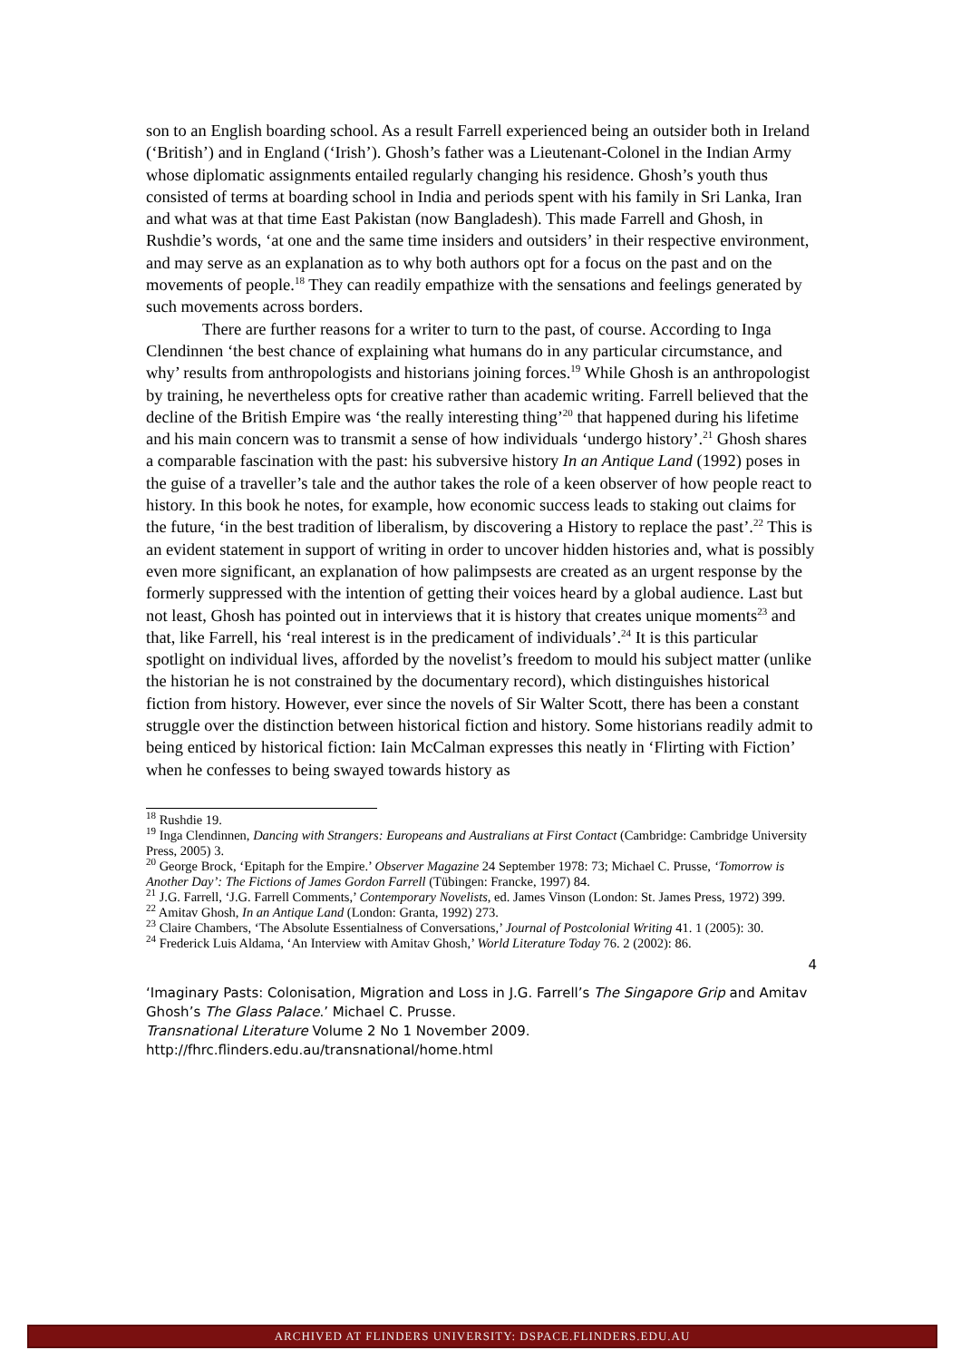son to an English boarding school. As a result Farrell experienced being an outsider both in Ireland (‘British’) and in England (‘Irish’). Ghosh’s father was a Lieutenant-Colonel in the Indian Army whose diplomatic assignments entailed regularly changing his residence. Ghosh’s youth thus consisted of terms at boarding school in India and periods spent with his family in Sri Lanka, Iran and what was at that time East Pakistan (now Bangladesh). This made Farrell and Ghosh, in Rushdie’s words, ‘at one and the same time insiders and outsiders’ in their respective environment, and may serve as an explanation as to why both authors opt for a focus on the past and on the movements of people.<sup>18</sup> They can readily empathize with the sensations and feelings generated by such movements across borders.
There are further reasons for a writer to turn to the past, of course. According to Inga Clendinnen ‘the best chance of explaining what humans do in any particular circumstance, and why’ results from anthropologists and historians joining forces.<sup>19</sup> While Ghosh is an anthropologist by training, he nevertheless opts for creative rather than academic writing. Farrell believed that the decline of the British Empire was ‘the really interesting thing’<sup>20</sup> that happened during his lifetime and his main concern was to transmit a sense of how individuals ‘undergo history’.<sup>21</sup> Ghosh shares a comparable fascination with the past: his subversive history In an Antique Land (1992) poses in the guise of a traveller’s tale and the author takes the role of a keen observer of how people react to history. In this book he notes, for example, how economic success leads to staking out claims for the future, ‘in the best tradition of liberalism, by discovering a History to replace the past’.<sup>22</sup> This is an evident statement in support of writing in order to uncover hidden histories and, what is possibly even more significant, an explanation of how palimpsests are created as an urgent response by the formerly suppressed with the intention of getting their voices heard by a global audience. Last but not least, Ghosh has pointed out in interviews that it is history that creates unique moments<sup>23</sup> and that, like Farrell, his ‘real interest is in the predicament of individuals’.<sup>24</sup> It is this particular spotlight on individual lives, afforded by the novelist’s freedom to mould his subject matter (unlike the historian he is not constrained by the documentary record), which distinguishes historical fiction from history. However, ever since the novels of Sir Walter Scott, there has been a constant struggle over the distinction between historical fiction and history. Some historians readily admit to being enticed by historical fiction: Iain McCalman expresses this neatly in ‘Flirting with Fiction’ when he confesses to being swayed towards history as
<sup>18</sup> Rushdie 19.
<sup>19</sup> Inga Clendinnen, Dancing with Strangers: Europeans and Australians at First Contact (Cambridge: Cambridge University Press, 2005) 3.
<sup>20</sup> George Brock, ‘Epitaph for the Empire.’ Observer Magazine 24 September 1978: 73; Michael C. Prusse, ‘Tomorrow is Another Day’: The Fictions of James Gordon Farrell (Tübingen: Francke, 1997) 84.
<sup>21</sup> J.G. Farrell, ‘J.G. Farrell Comments,’ Contemporary Novelists, ed. James Vinson (London: St. James Press, 1972) 399.
<sup>22</sup> Amitav Ghosh, In an Antique Land (London: Granta, 1992) 273.
<sup>23</sup> Claire Chambers, ‘The Absolute Essentialness of Conversations,’ Journal of Postcolonial Writing 41. 1 (2005): 30.
<sup>24</sup> Frederick Luis Aldama, ‘An Interview with Amitav Ghosh,’ World Literature Today 76. 2 (2002): 86.
4
‘Imaginary Pasts: Colonisation, Migration and Loss in J.G. Farrell’s The Singapore Grip and Amitav Ghosh’s The Glass Palace.’ Michael C. Prusse.
Transnational Literature Volume 2 No 1 November 2009.
http://fhrc.flinders.edu.au/transnational/home.html
ARCHIVED AT FLINDERS UNIVERSITY: DSPACE.FLINDERS.EDU.AU